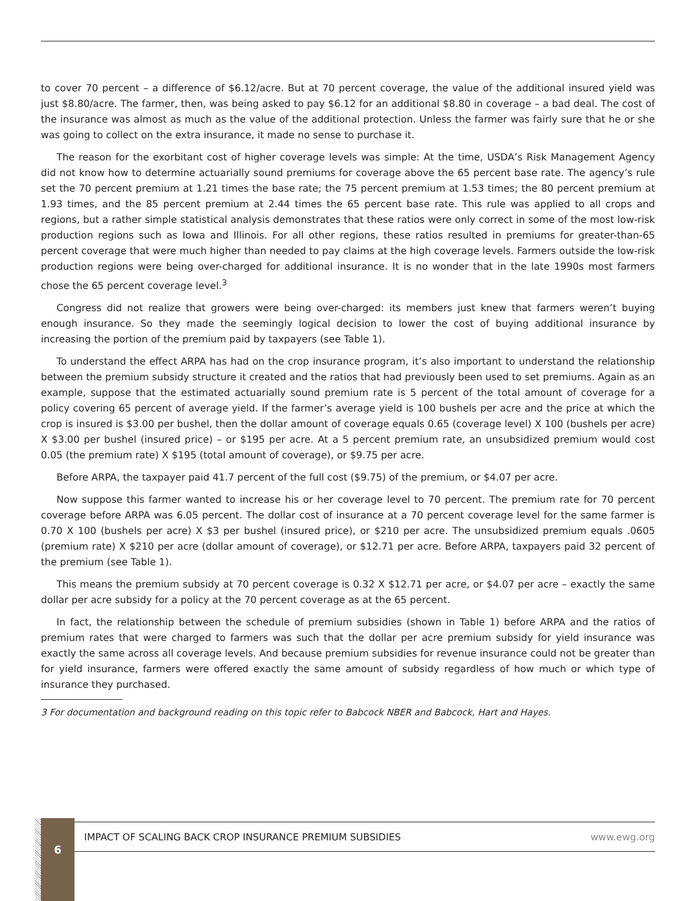to cover 70 percent – a difference of $6.12/acre. But at 70 percent coverage, the value of the additional insured yield was just $8.80/acre. The farmer, then, was being asked to pay $6.12 for an additional $8.80 in coverage – a bad deal. The cost of the insurance was almost as much as the value of the additional protection. Unless the farmer was fairly sure that he or she was going to collect on the extra insurance, it made no sense to purchase it.
The reason for the exorbitant cost of higher coverage levels was simple: At the time, USDA’s Risk Management Agency did not know how to determine actuarially sound premiums for coverage above the 65 percent base rate. The agency’s rule set the 70 percent premium at 1.21 times the base rate; the 75 percent premium at 1.53 times; the 80 percent premium at 1.93 times, and the 85 percent premium at 2.44 times the 65 percent base rate. This rule was applied to all crops and regions, but a rather simple statistical analysis demonstrates that these ratios were only correct in some of the most low-risk production regions such as Iowa and Illinois. For all other regions, these ratios resulted in premiums for greater-than-65 percent coverage that were much higher than needed to pay claims at the high coverage levels. Farmers outside the low-risk production regions were being over-charged for additional insurance. It is no wonder that in the late 1990s most farmers chose the 65 percent coverage level.<sup>3</sup>
Congress did not realize that growers were being over-charged: its members just knew that farmers weren’t buying enough insurance. So they made the seemingly logical decision to lower the cost of buying additional insurance by increasing the portion of the premium paid by taxpayers (see Table 1).
To understand the effect ARPA has had on the crop insurance program, it’s also important to understand the relationship between the premium subsidy structure it created and the ratios that had previously been used to set premiums. Again as an example, suppose that the estimated actuarially sound premium rate is 5 percent of the total amount of coverage for a policy covering 65 percent of average yield. If the farmer’s average yield is 100 bushels per acre and the price at which the crop is insured is $3.00 per bushel, then the dollar amount of coverage equals 0.65 (coverage level) X 100 (bushels per acre) X $3.00 per bushel (insured price) – or $195 per acre. At a 5 percent premium rate, an unsubsidized premium would cost 0.05 (the premium rate) X $195 (total amount of coverage), or $9.75 per acre.
Before ARPA, the taxpayer paid 41.7 percent of the full cost ($9.75) of the premium, or $4.07 per acre.
Now suppose this farmer wanted to increase his or her coverage level to 70 percent. The premium rate for 70 percent coverage before ARPA was 6.05 percent. The dollar cost of insurance at a 70 percent coverage level for the same farmer is 0.70 X 100 (bushels per acre) X $3 per bushel (insured price), or $210 per acre. The unsubsidized premium equals .0605 (premium rate) X $210 per acre (dollar amount of coverage), or $12.71 per acre. Before ARPA, taxpayers paid 32 percent of the premium (see Table 1).
This means the premium subsidy at 70 percent coverage is 0.32 X $12.71 per acre, or $4.07 per acre – exactly the same dollar per acre subsidy for a policy at the 70 percent coverage as at the 65 percent.
In fact, the relationship between the schedule of premium subsidies (shown in Table 1) before ARPA and the ratios of premium rates that were charged to farmers was such that the dollar per acre premium subsidy for yield insurance was exactly the same across all coverage levels. And because premium subsidies for revenue insurance could not be greater than for yield insurance, farmers were offered exactly the same amount of subsidy regardless of how much or which type of insurance they purchased.
3 For documentation and background reading on this topic refer to Babcock NBER and Babcock, Hart and Hayes.
6
IMPACT OF SCALING BACK CROP INSURANCE PREMIUM SUBSIDIES www.ewg.org